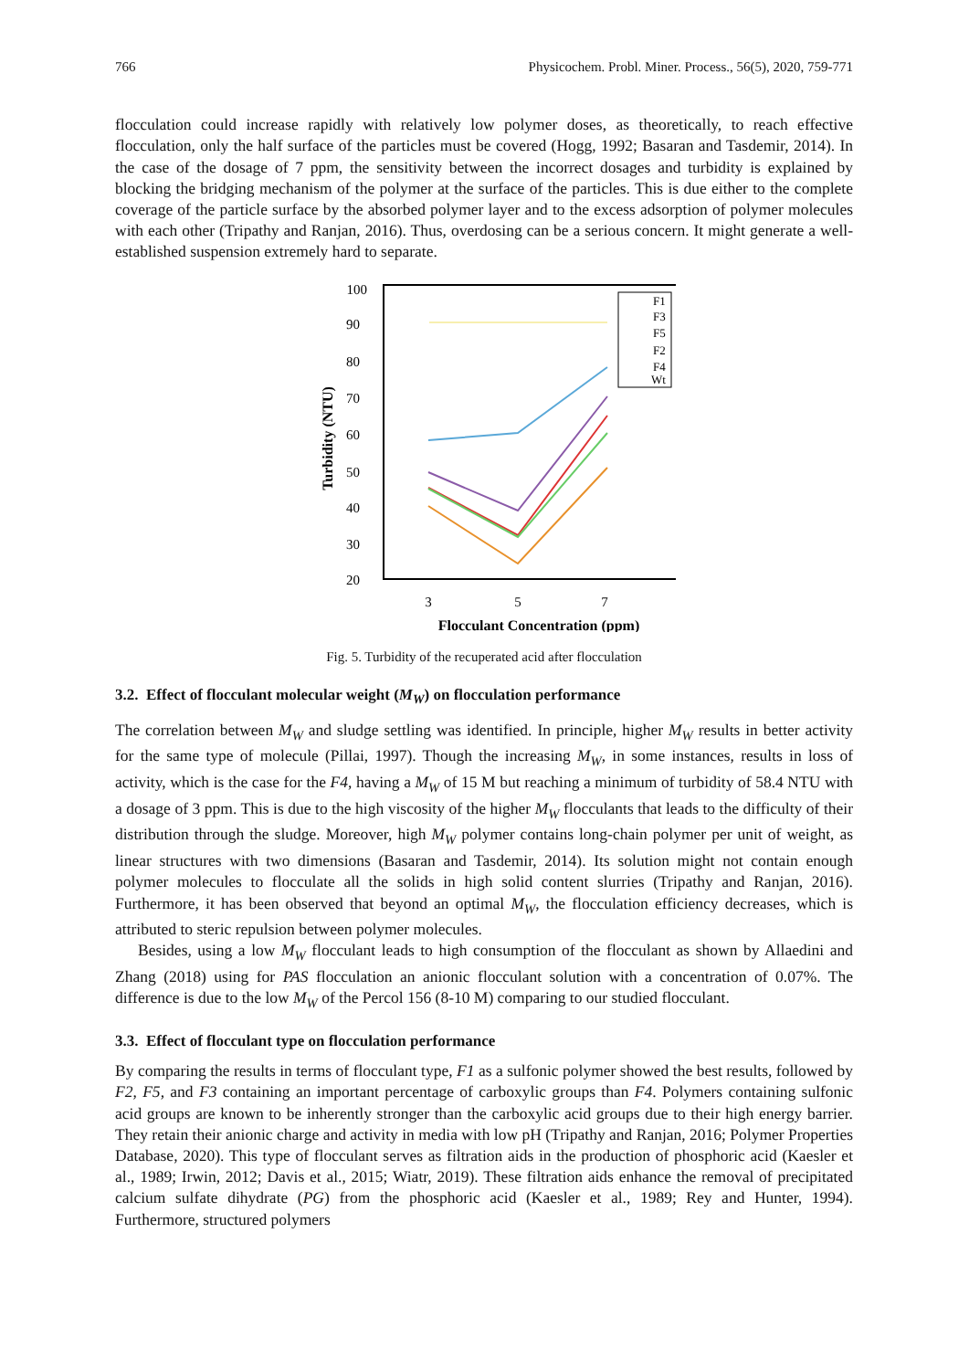766 Physicochem. Probl. Miner. Process., 56(5), 2020, 759-771
flocculation could increase rapidly with relatively low polymer doses, as theoretically, to reach effective flocculation, only the half surface of the particles must be covered (Hogg, 1992; Basaran and Tasdemir, 2014). In the case of the dosage of 7 ppm, the sensitivity between the incorrect dosages and turbidity is explained by blocking the bridging mechanism of the polymer at the surface of the particles. This is due either to the complete coverage of the particle surface by the absorbed polymer layer and to the excess adsorption of polymer molecules with each other (Tripathy and Ranjan, 2016). Thus, overdosing can be a serious concern. It might generate a well-established suspension extremely hard to separate.
100
90
80
70
60
50
40
30
20
3
5
7
Flocculant Concentration (ppm)
Turbidity (NTU)
F1
F3
F5
F2
F4
Wt
Fig. 5. Turbidity of the recuperated acid after flocculation
3.2. Effect of flocculant molecular weight (M<sub>W</sub>) on flocculation performance
The correlation between M<sub>W</sub> and sludge settling was identified. In principle, higher M<sub>W</sub> results in better activity for the same type of molecule (Pillai, 1997). Though the increasing M<sub>W</sub>, in some instances, results in loss of activity, which is the case for the F4, having a M<sub>W</sub> of 15 M but reaching a minimum of turbidity of 58.4 NTU with a dosage of 3 ppm. This is due to the high viscosity of the higher M<sub>W</sub> flocculants that leads to the difficulty of their distribution through the sludge. Moreover, high M<sub>W</sub> polymer contains long-chain polymer per unit of weight, as linear structures with two dimensions (Basaran and Tasdemir, 2014). Its solution might not contain enough polymer molecules to flocculate all the solids in high solid content slurries (Tripathy and Ranjan, 2016). Furthermore, it has been observed that beyond an optimal M<sub>W</sub>, the flocculation efficiency decreases, which is attributed to steric repulsion between polymer molecules.
Besides, using a low M<sub>W</sub> flocculant leads to high consumption of the flocculant as shown by Allaedini and Zhang (2018) using for PAS flocculation an anionic flocculant solution with a concentration of 0.07%. The difference is due to the low M<sub>W</sub> of the Percol 156 (8-10 M) comparing to our studied flocculant.
3.3. Effect of flocculant type on flocculation performance
By comparing the results in terms of flocculant type, F1 as a sulfonic polymer showed the best results, followed by F2, F5, and F3 containing an important percentage of carboxylic groups than F4. Polymers containing sulfonic acid groups are known to be inherently stronger than the carboxylic acid groups due to their high energy barrier. They retain their anionic charge and activity in media with low pH (Tripathy and Ranjan, 2016; Polymer Properties Database, 2020). This type of flocculant serves as filtration aids in the production of phosphoric acid (Kaesler et al., 1989; Irwin, 2012; Davis et al., 2015; Wiatr, 2019). These filtration aids enhance the removal of precipitated calcium sulfate dihydrate (PG) from the phosphoric acid (Kaesler et al., 1989; Rey and Hunter, 1994). Furthermore, structured polymers